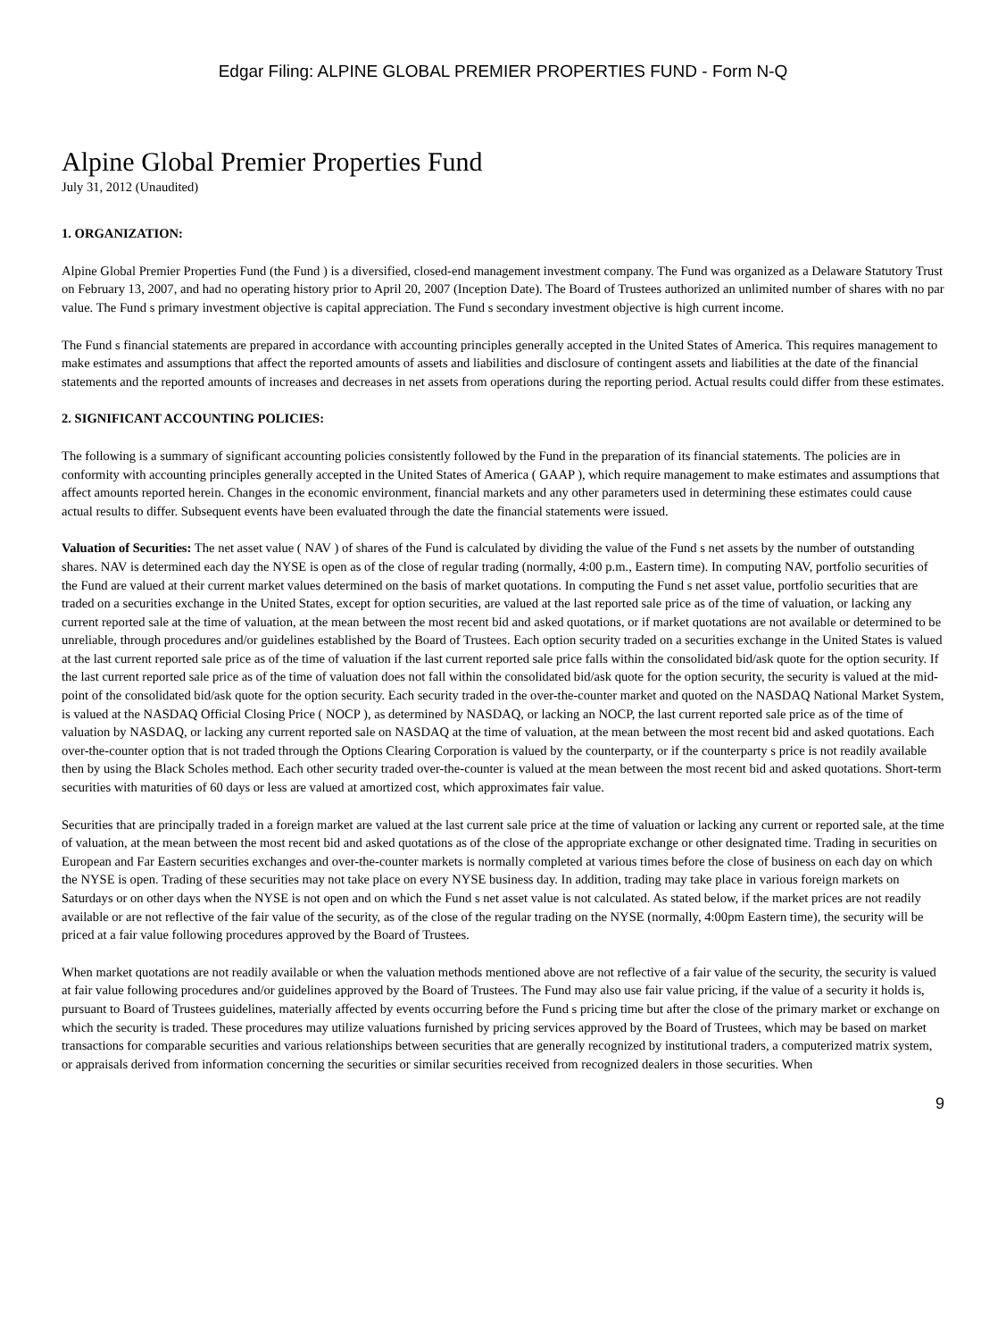Edgar Filing: ALPINE GLOBAL PREMIER PROPERTIES FUND - Form N-Q
Alpine Global Premier Properties Fund
July 31, 2012 (Unaudited)
1. ORGANIZATION:
Alpine Global Premier Properties Fund (the Fund ) is a diversified, closed-end management investment company. The Fund was organized as a Delaware Statutory Trust on February 13, 2007, and had no operating history prior to April 20, 2007 (Inception Date). The Board of Trustees authorized an unlimited number of shares with no par value. The Fund s primary investment objective is capital appreciation. The Fund s secondary investment objective is high current income.
The Fund s financial statements are prepared in accordance with accounting principles generally accepted in the United States of America. This requires management to make estimates and assumptions that affect the reported amounts of assets and liabilities and disclosure of contingent assets and liabilities at the date of the financial statements and the reported amounts of increases and decreases in net assets from operations during the reporting period. Actual results could differ from these estimates.
2. SIGNIFICANT ACCOUNTING POLICIES:
The following is a summary of significant accounting policies consistently followed by the Fund in the preparation of its financial statements. The policies are in conformity with accounting principles generally accepted in the United States of America ( GAAP ), which require management to make estimates and assumptions that affect amounts reported herein. Changes in the economic environment, financial markets and any other parameters used in determining these estimates could cause actual results to differ. Subsequent events have been evaluated through the date the financial statements were issued.
Valuation of Securities: The net asset value ( NAV ) of shares of the Fund is calculated by dividing the value of the Fund s net assets by the number of outstanding shares. NAV is determined each day the NYSE is open as of the close of regular trading (normally, 4:00 p.m., Eastern time). In computing NAV, portfolio securities of the Fund are valued at their current market values determined on the basis of market quotations. In computing the Fund s net asset value, portfolio securities that are traded on a securities exchange in the United States, except for option securities, are valued at the last reported sale price as of the time of valuation, or lacking any current reported sale at the time of valuation, at the mean between the most recent bid and asked quotations, or if market quotations are not available or determined to be unreliable, through procedures and/or guidelines established by the Board of Trustees. Each option security traded on a securities exchange in the United States is valued at the last current reported sale price as of the time of valuation if the last current reported sale price falls within the consolidated bid/ask quote for the option security. If the last current reported sale price as of the time of valuation does not fall within the consolidated bid/ask quote for the option security, the security is valued at the mid-point of the consolidated bid/ask quote for the option security. Each security traded in the over-the-counter market and quoted on the NASDAQ National Market System, is valued at the NASDAQ Official Closing Price ( NOCP ), as determined by NASDAQ, or lacking an NOCP, the last current reported sale price as of the time of valuation by NASDAQ, or lacking any current reported sale on NASDAQ at the time of valuation, at the mean between the most recent bid and asked quotations. Each over-the-counter option that is not traded through the Options Clearing Corporation is valued by the counterparty, or if the counterparty s price is not readily available then by using the Black Scholes method. Each other security traded over-the-counter is valued at the mean between the most recent bid and asked quotations. Short-term securities with maturities of 60 days or less are valued at amortized cost, which approximates fair value.
Securities that are principally traded in a foreign market are valued at the last current sale price at the time of valuation or lacking any current or reported sale, at the time of valuation, at the mean between the most recent bid and asked quotations as of the close of the appropriate exchange or other designated time. Trading in securities on European and Far Eastern securities exchanges and over-the-counter markets is normally completed at various times before the close of business on each day on which the NYSE is open. Trading of these securities may not take place on every NYSE business day. In addition, trading may take place in various foreign markets on Saturdays or on other days when the NYSE is not open and on which the Fund s net asset value is not calculated. As stated below, if the market prices are not readily available or are not reflective of the fair value of the security, as of the close of the regular trading on the NYSE (normally, 4:00pm Eastern time), the security will be priced at a fair value following procedures approved by the Board of Trustees.
When market quotations are not readily available or when the valuation methods mentioned above are not reflective of a fair value of the security, the security is valued at fair value following procedures and/or guidelines approved by the Board of Trustees. The Fund may also use fair value pricing, if the value of a security it holds is, pursuant to Board of Trustees guidelines, materially affected by events occurring before the Fund s pricing time but after the close of the primary market or exchange on which the security is traded. These procedures may utilize valuations furnished by pricing services approved by the Board of Trustees, which may be based on market transactions for comparable securities and various relationships between securities that are generally recognized by institutional traders, a computerized matrix system, or appraisals derived from information concerning the securities or similar securities received from recognized dealers in those securities. When
9